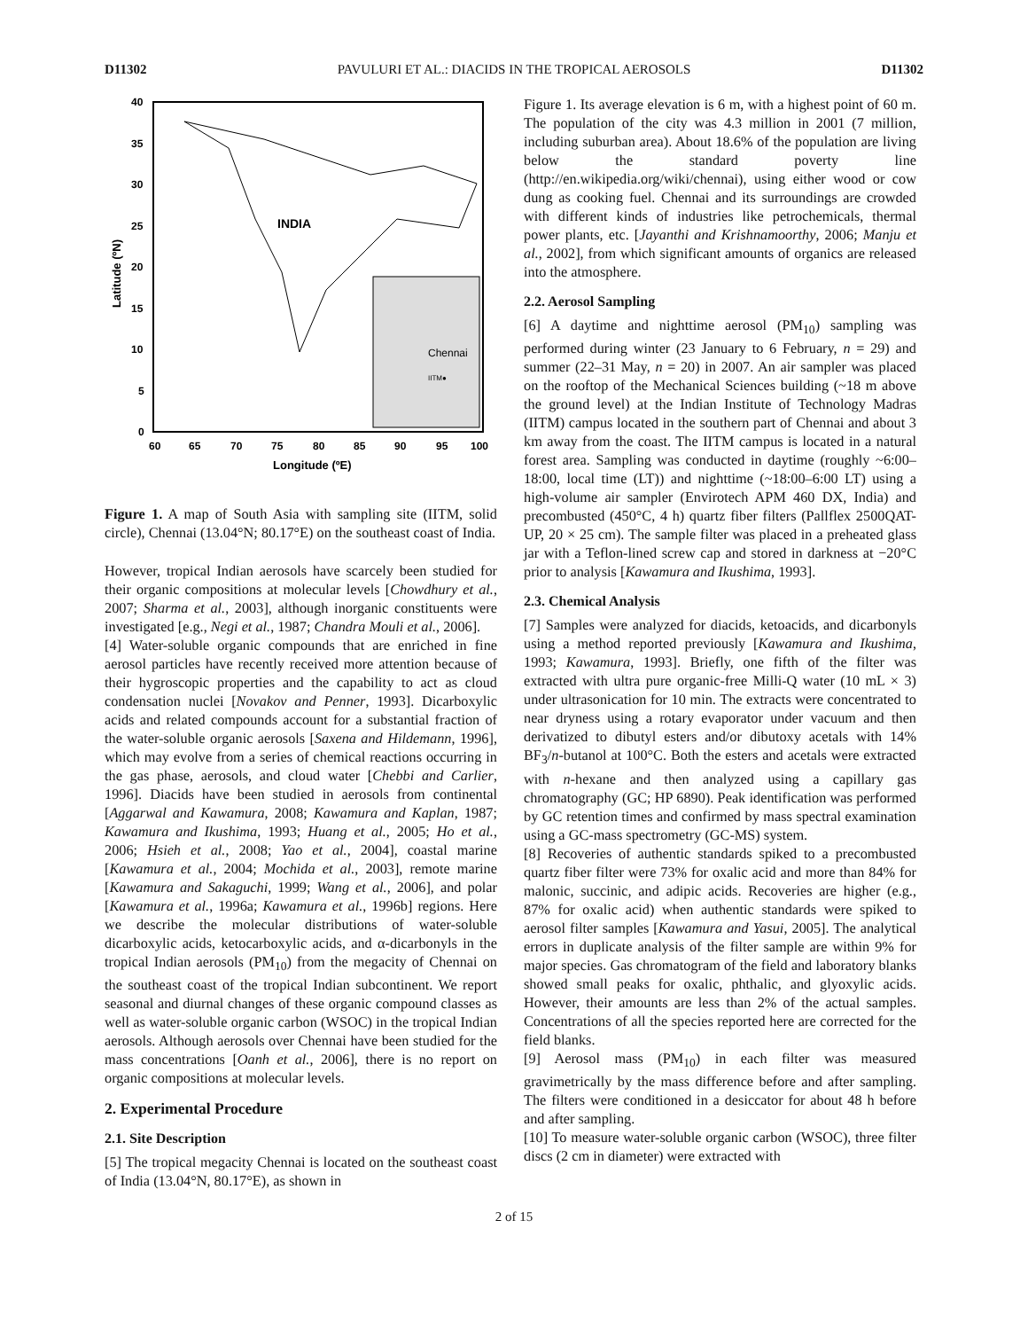D11302 PAVULURI ET AL.: DIACIDS IN THE TROPICAL AEROSOLS D11302
INDIA
Chennai
IITM●
40
35
30
25
20
15
10
5
0
60
65
70
75
80
85
90
95
100
Longitude (ºE)
Latitude (ºN)
Figure 1. A map of South Asia with sampling site (IITM, solid circle), Chennai (13.04°N; 80.17°E) on the southeast coast of India.
However, tropical Indian aerosols have scarcely been studied for their organic compositions at molecular levels [Chowdhury et al., 2007; Sharma et al., 2003], although inorganic constituents were investigated [e.g., Negi et al., 1987; Chandra Mouli et al., 2006].
[4] Water-soluble organic compounds that are enriched in fine aerosol particles have recently received more attention because of their hygroscopic properties and the capability to act as cloud condensation nuclei [Novakov and Penner, 1993]. Dicarboxylic acids and related compounds account for a substantial fraction of the water-soluble organic aerosols [Saxena and Hildemann, 1996], which may evolve from a series of chemical reactions occurring in the gas phase, aerosols, and cloud water [Chebbi and Carlier, 1996]. Diacids have been studied in aerosols from continental [Aggarwal and Kawamura, 2008; Kawamura and Kaplan, 1987; Kawamura and Ikushima, 1993; Huang et al., 2005; Ho et al., 2006; Hsieh et al., 2008; Yao et al., 2004], coastal marine [Kawamura et al., 2004; Mochida et al., 2003], remote marine [Kawamura and Sakaguchi, 1999; Wang et al., 2006], and polar [Kawamura et al., 1996a; Kawamura et al., 1996b] regions. Here we describe the molecular distributions of water-soluble dicarboxylic acids, ketocarboxylic acids, and α-dicarbonyls in the tropical Indian aerosols (PM<sub>10</sub>) from the megacity of Chennai on the southeast coast of the tropical Indian subcontinent. We report seasonal and diurnal changes of these organic compound classes as well as water-soluble organic carbon (WSOC) in the tropical Indian aerosols. Although aerosols over Chennai have been studied for the mass concentrations [Oanh et al., 2006], there is no report on organic compositions at molecular levels.
2. Experimental Procedure
2.1. Site Description
[5] The tropical megacity Chennai is located on the southeast coast of India (13.04°N, 80.17°E), as shown in
Figure 1. Its average elevation is 6 m, with a highest point of 60 m. The population of the city was 4.3 million in 2001 (7 million, including suburban area). About 18.6% of the population are living below the standard poverty line (http://en.wikipedia.org/wiki/chennai), using either wood or cow dung as cooking fuel. Chennai and its surroundings are crowded with different kinds of industries like petrochemicals, thermal power plants, etc. [Jayanthi and Krishnamoorthy, 2006; Manju et al., 2002], from which significant amounts of organics are released into the atmosphere.
2.2. Aerosol Sampling
[6] A daytime and nighttime aerosol (PM<sub>10</sub>) sampling was performed during winter (23 January to 6 February, n = 29) and summer (22–31 May, n = 20) in 2007. An air sampler was placed on the rooftop of the Mechanical Sciences building (~18 m above the ground level) at the Indian Institute of Technology Madras (IITM) campus located in the southern part of Chennai and about 3 km away from the coast. The IITM campus is located in a natural forest area. Sampling was conducted in daytime (roughly ~6:00–18:00, local time (LT)) and nighttime (~18:00–6:00 LT) using a high-volume air sampler (Envirotech APM 460 DX, India) and precombusted (450°C, 4 h) quartz fiber filters (Pallflex 2500QAT-UP, 20 × 25 cm). The sample filter was placed in a preheated glass jar with a Teflon-lined screw cap and stored in darkness at −20°C prior to analysis [Kawamura and Ikushima, 1993].
2.3. Chemical Analysis
[7] Samples were analyzed for diacids, ketoacids, and dicarbonyls using a method reported previously [Kawamura and Ikushima, 1993; Kawamura, 1993]. Briefly, one fifth of the filter was extracted with ultra pure organic-free Milli-Q water (10 mL × 3) under ultrasonication for 10 min. The extracts were concentrated to near dryness using a rotary evaporator under vacuum and then derivatized to dibutyl esters and/or dibutoxy acetals with 14% BF<sub>3</sub>/n-butanol at 100°C. Both the esters and acetals were extracted with n-hexane and then analyzed using a capillary gas chromatography (GC; HP 6890). Peak identification was performed by GC retention times and confirmed by mass spectral examination using a GC-mass spectrometry (GC-MS) system.
[8] Recoveries of authentic standards spiked to a precombusted quartz fiber filter were 73% for oxalic acid and more than 84% for malonic, succinic, and adipic acids. Recoveries are higher (e.g., 87% for oxalic acid) when authentic standards were spiked to aerosol filter samples [Kawamura and Yasui, 2005]. The analytical errors in duplicate analysis of the filter sample are within 9% for major species. Gas chromatogram of the field and laboratory blanks showed small peaks for oxalic, phthalic, and glyoxylic acids. However, their amounts are less than 2% of the actual samples. Concentrations of all the species reported here are corrected for the field blanks.
[9] Aerosol mass (PM<sub>10</sub>) in each filter was measured gravimetrically by the mass difference before and after sampling. The filters were conditioned in a desiccator for about 48 h before and after sampling.
[10] To measure water-soluble organic carbon (WSOC), three filter discs (2 cm in diameter) were extracted with
2 of 15